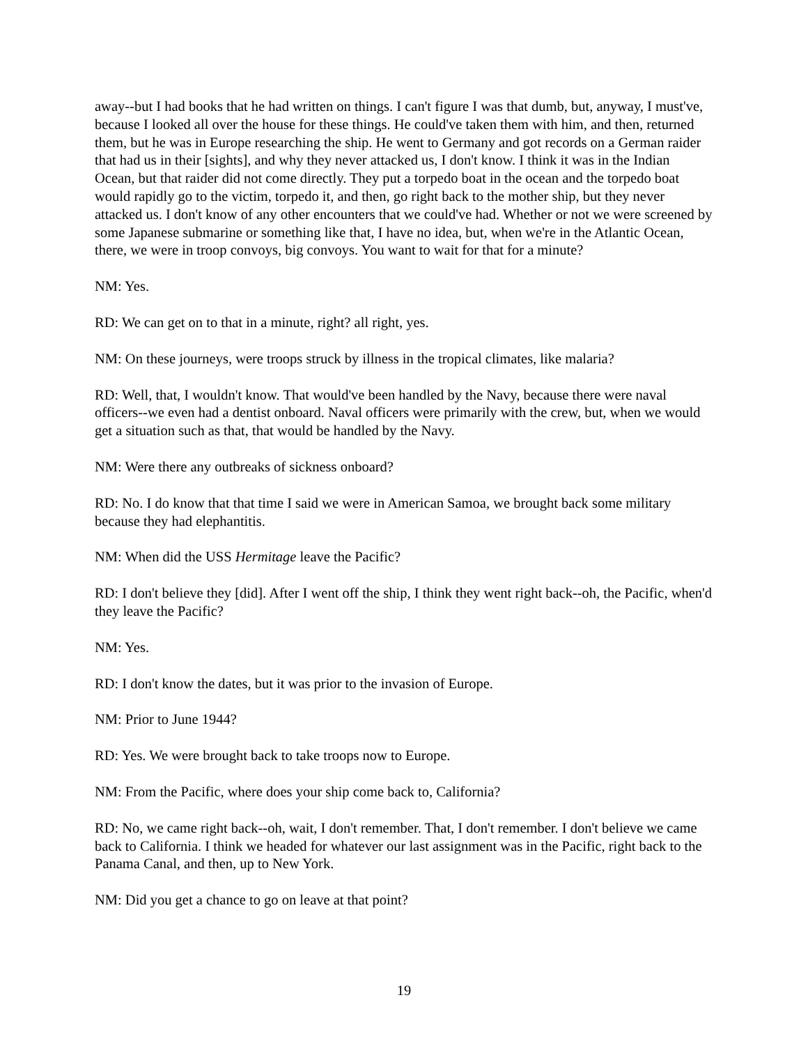away--but I had books that he had written on things. I can't figure I was that dumb, but, anyway, I must've, because I looked all over the house for these things. He could've taken them with him, and then, returned them, but he was in Europe researching the ship. He went to Germany and got records on a German raider that had us in their [sights], and why they never attacked us, I don't know. I think it was in the Indian Ocean, but that raider did not come directly. They put a torpedo boat in the ocean and the torpedo boat would rapidly go to the victim, torpedo it, and then, go right back to the mother ship, but they never attacked us. I don't know of any other encounters that we could've had. Whether or not we were screened by some Japanese submarine or something like that, I have no idea, but, when we're in the Atlantic Ocean, there, we were in troop convoys, big convoys. You want to wait for that for a minute?
NM: Yes.
RD: We can get on to that in a minute, right? all right, yes.
NM: On these journeys, were troops struck by illness in the tropical climates, like malaria?
RD: Well, that, I wouldn't know. That would've been handled by the Navy, because there were naval officers--we even had a dentist onboard. Naval officers were primarily with the crew, but, when we would get a situation such as that, that would be handled by the Navy.
NM: Were there any outbreaks of sickness onboard?
RD: No. I do know that that time I said we were in American Samoa, we brought back some military because they had elephantitis.
NM: When did the USS Hermitage leave the Pacific?
RD: I don't believe they [did]. After I went off the ship, I think they went right back--oh, the Pacific, when'd they leave the Pacific?
NM: Yes.
RD: I don't know the dates, but it was prior to the invasion of Europe.
NM: Prior to June 1944?
RD: Yes. We were brought back to take troops now to Europe.
NM: From the Pacific, where does your ship come back to, California?
RD: No, we came right back--oh, wait, I don't remember. That, I don't remember. I don't believe we came back to California. I think we headed for whatever our last assignment was in the Pacific, right back to the Panama Canal, and then, up to New York.
NM: Did you get a chance to go on leave at that point?
19